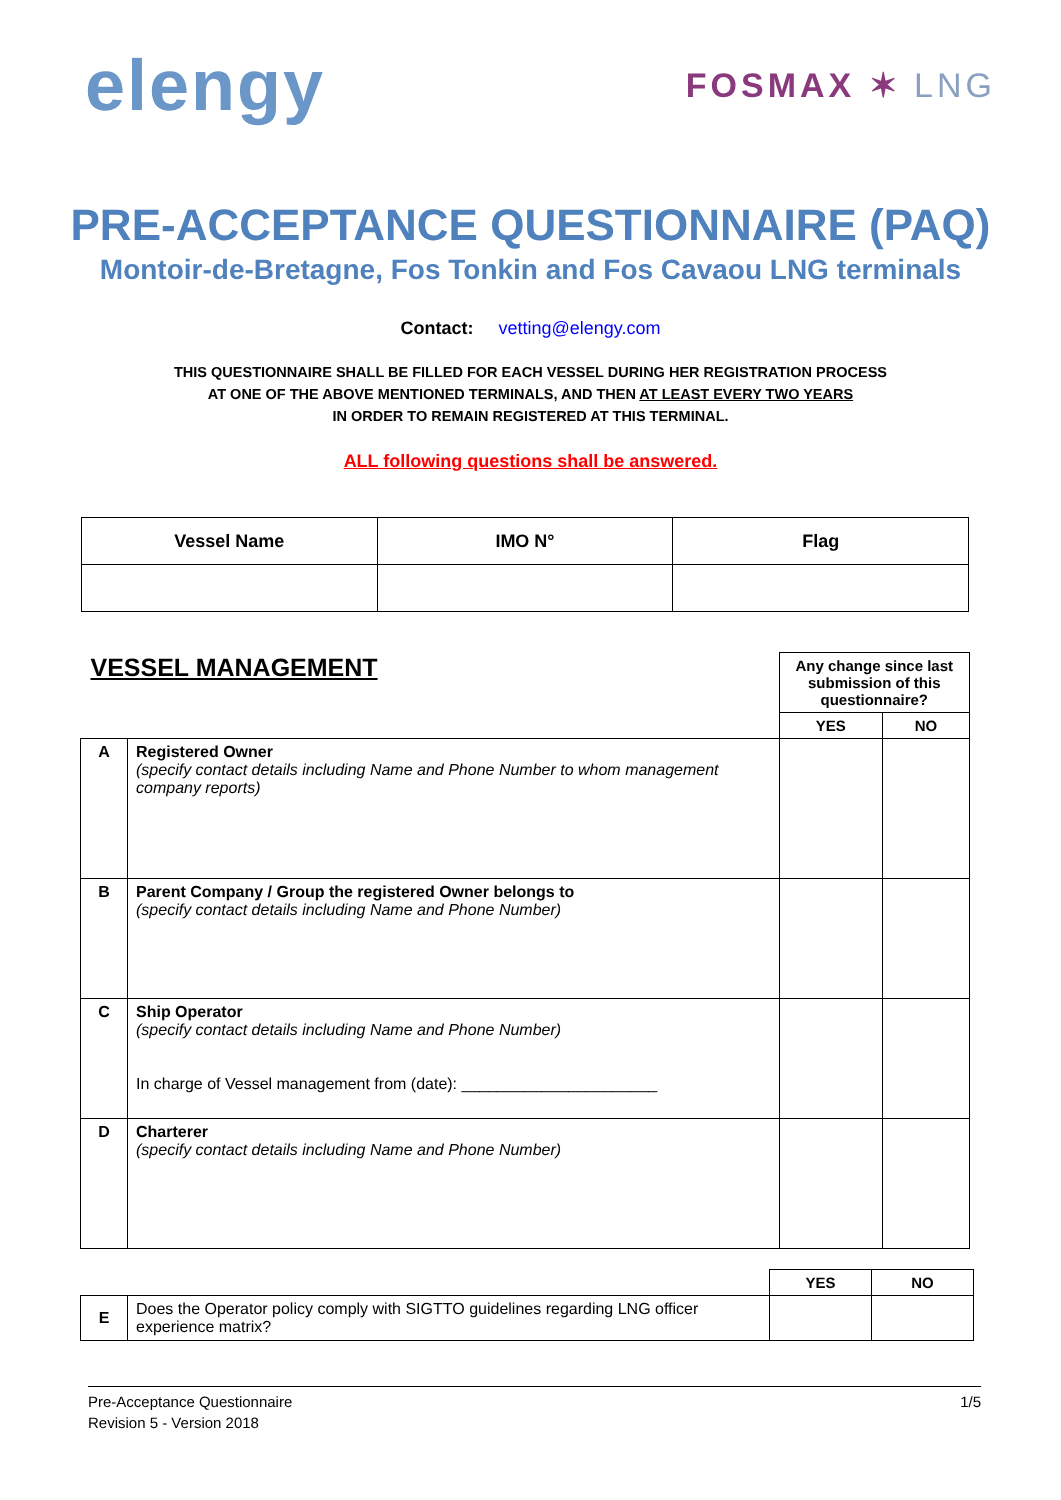elengy
FOSMAX ✶ LNG
PRE-ACCEPTANCE QUESTIONNAIRE (PAQ)
Montoir-de-Bretagne, Fos Tonkin and Fos Cavaou LNG terminals
Contact: vetting@elengy.com
THIS QUESTIONNAIRE SHALL BE FILLED FOR EACH VESSEL DURING HER REGISTRATION PROCESS
AT ONE OF THE ABOVE MENTIONED TERMINALS, AND THEN AT LEAST EVERY TWO YEARS
IN ORDER TO REMAIN REGISTERED AT THIS TERMINAL.
ALL following questions shall be answered.
| Vessel Name | IMO N° | Flag |
| --- | --- | --- |
| VESSEL MANAGEMENT | | Any change since last submission of this questionnaire? | |
| | | YES | NO |
| A | Registered Owner (specify contact details including Name and Phone Number to whom management company reports) | | |
| B | Parent Company / Group the registered Owner belongs to (specify contact details including Name and Phone Number) | | |
| C | Ship Operator (specify contact details including Name and Phone Number) In charge of Vessel management from (date): ______________________ | | |
| D | Charterer (specify contact details including Name and Phone Number) | | |
| | | YES | NO |
| E | Does the Operator policy comply with SIGTTO guidelines regarding LNG officer experience matrix? | | |
Pre-Acceptance Questionnaire
Revision 5 - Version 2018
1/5